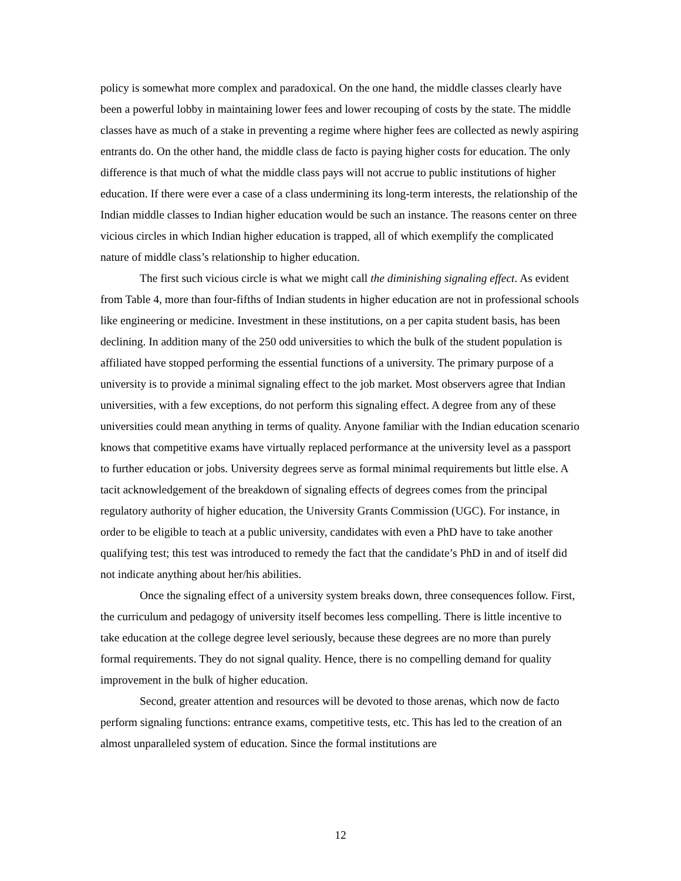policy is somewhat more complex and paradoxical. On the one hand, the middle classes clearly have been a powerful lobby in maintaining lower fees and lower recouping of costs by the state. The middle classes have as much of a stake in preventing a regime where higher fees are collected as newly aspiring entrants do. On the other hand, the middle class de facto is paying higher costs for education. The only difference is that much of what the middle class pays will not accrue to public institutions of higher education. If there were ever a case of a class undermining its long-term interests, the relationship of the Indian middle classes to Indian higher education would be such an instance. The reasons center on three vicious circles in which Indian higher education is trapped, all of which exemplify the complicated nature of middle class’s relationship to higher education.
The first such vicious circle is what we might call the diminishing signaling effect. As evident from Table 4, more than four-fifths of Indian students in higher education are not in professional schools like engineering or medicine. Investment in these institutions, on a per capita student basis, has been declining. In addition many of the 250 odd universities to which the bulk of the student population is affiliated have stopped performing the essential functions of a university. The primary purpose of a university is to provide a minimal signaling effect to the job market. Most observers agree that Indian universities, with a few exceptions, do not perform this signaling effect. A degree from any of these universities could mean anything in terms of quality. Anyone familiar with the Indian education scenario knows that competitive exams have virtually replaced performance at the university level as a passport to further education or jobs. University degrees serve as formal minimal requirements but little else. A tacit acknowledgement of the breakdown of signaling effects of degrees comes from the principal regulatory authority of higher education, the University Grants Commission (UGC). For instance, in order to be eligible to teach at a public university, candidates with even a PhD have to take another qualifying test; this test was introduced to remedy the fact that the candidate’s PhD in and of itself did not indicate anything about her/his abilities.
Once the signaling effect of a university system breaks down, three consequences follow. First, the curriculum and pedagogy of university itself becomes less compelling. There is little incentive to take education at the college degree level seriously, because these degrees are no more than purely formal requirements. They do not signal quality. Hence, there is no compelling demand for quality improvement in the bulk of higher education.
Second, greater attention and resources will be devoted to those arenas, which now de facto perform signaling functions: entrance exams, competitive tests, etc. This has led to the creation of an almost unparalleled system of education. Since the formal institutions are
12